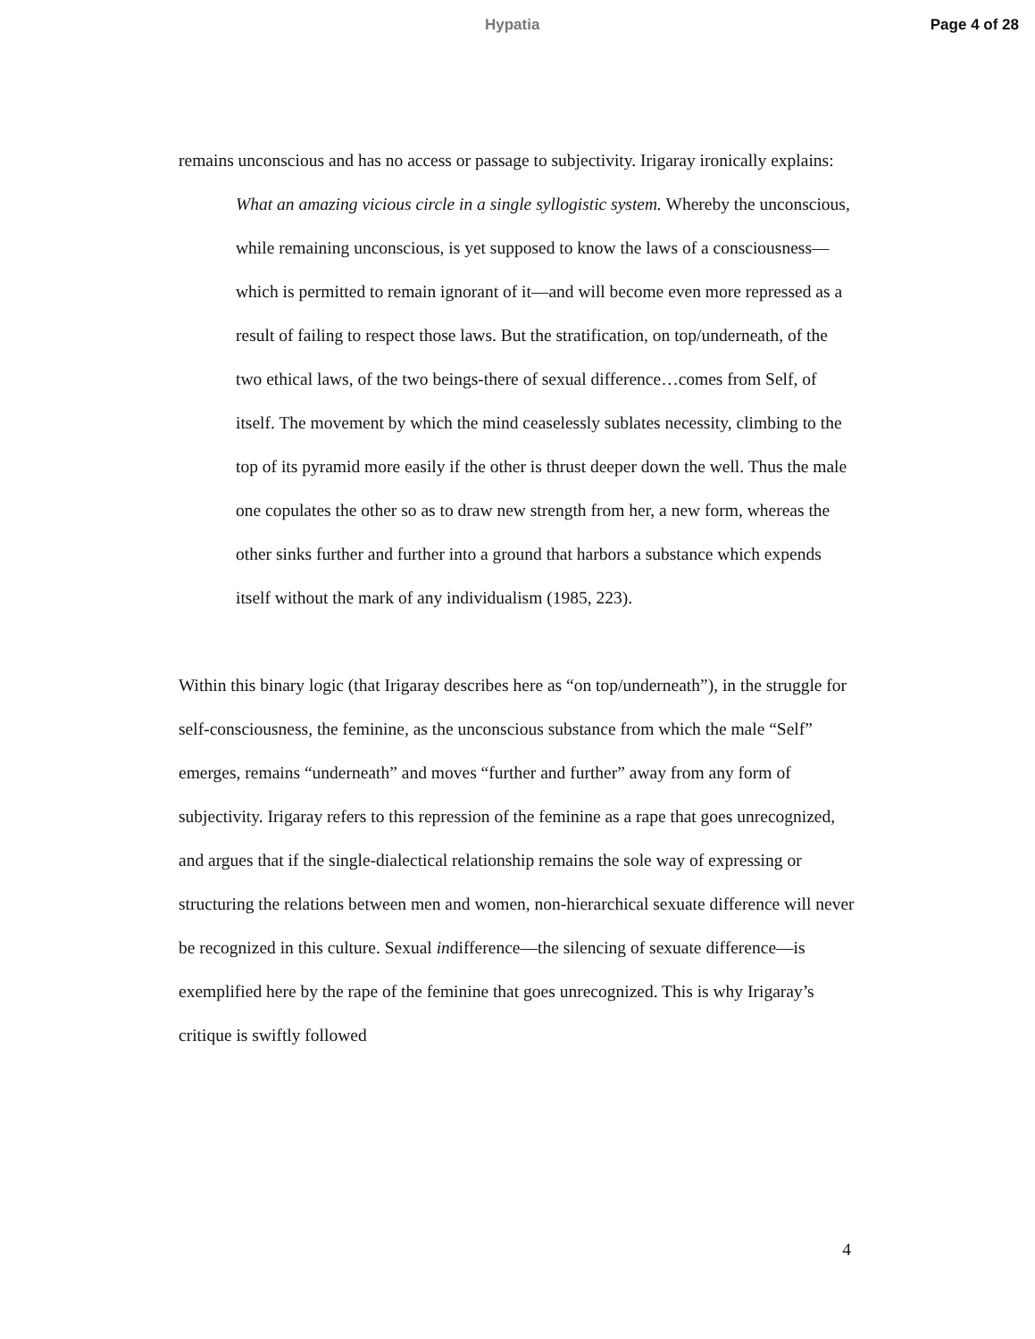Hypatia Page 4 of 28
remains unconscious and has no access or passage to subjectivity. Irigaray ironically explains:
What an amazing vicious circle in a single syllogistic system. Whereby the unconscious, while remaining unconscious, is yet supposed to know the laws of a consciousness—which is permitted to remain ignorant of it—and will become even more repressed as a result of failing to respect those laws. But the stratification, on top/underneath, of the two ethical laws, of the two beings-there of sexual difference…comes from Self, of itself. The movement by which the mind ceaselessly sublates necessity, climbing to the top of its pyramid more easily if the other is thrust deeper down the well. Thus the male one copulates the other so as to draw new strength from her, a new form, whereas the other sinks further and further into a ground that harbors a substance which expends itself without the mark of any individualism (1985, 223).
Within this binary logic (that Irigaray describes here as “on top/underneath”), in the struggle for self-consciousness, the feminine, as the unconscious substance from which the male “Self” emerges, remains “underneath” and moves “further and further” away from any form of subjectivity. Irigaray refers to this repression of the feminine as a rape that goes unrecognized, and argues that if the single-dialectical relationship remains the sole way of expressing or structuring the relations between men and women, non-hierarchical sexuate difference will never be recognized in this culture. Sexual indifference—the silencing of sexuate difference—is exemplified here by the rape of the feminine that goes unrecognized. This is why Irigaray’s critique is swiftly followed
4